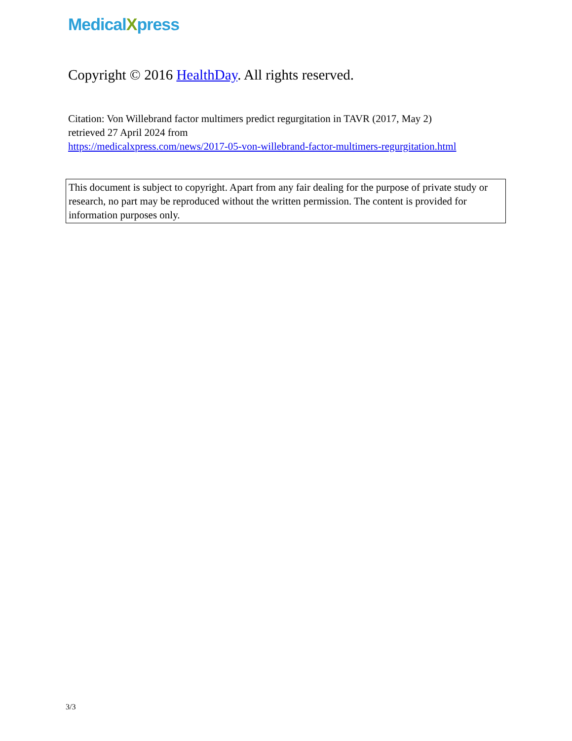MedicalXpress
Copyright © 2016 HealthDay. All rights reserved.
Citation: Von Willebrand factor multimers predict regurgitation in TAVR (2017, May 2)
retrieved 27 April 2024 from
https://medicalxpress.com/news/2017-05-von-willebrand-factor-multimers-regurgitation.html
This document is subject to copyright. Apart from any fair dealing for the purpose of private study or research, no part may be reproduced without the written permission. The content is provided for information purposes only.
3/3